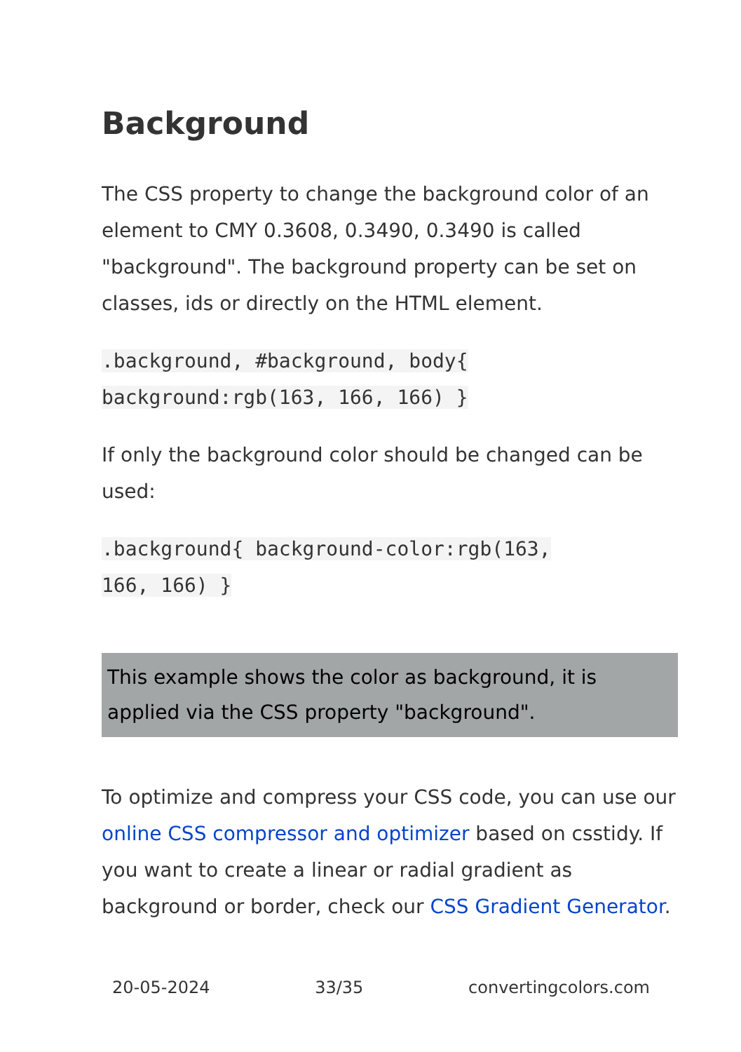Background
The CSS property to change the background color of an element to CMY 0.3608, 0.3490, 0.3490 is called "background". The background property can be set on classes, ids or directly on the HTML element.
.background, #background, body{
background:rgb(163, 166, 166) }
If only the background color should be changed can be used:
.background{ background-color:rgb(163,
166, 166) }
This example shows the color as background, it is applied via the CSS property "background".
To optimize and compress your CSS code, you can use our online CSS compressor and optimizer based on csstidy. If you want to create a linear or radial gradient as background or border, check our CSS Gradient Generator.
20-05-2024 33/35 convertingcolors.com